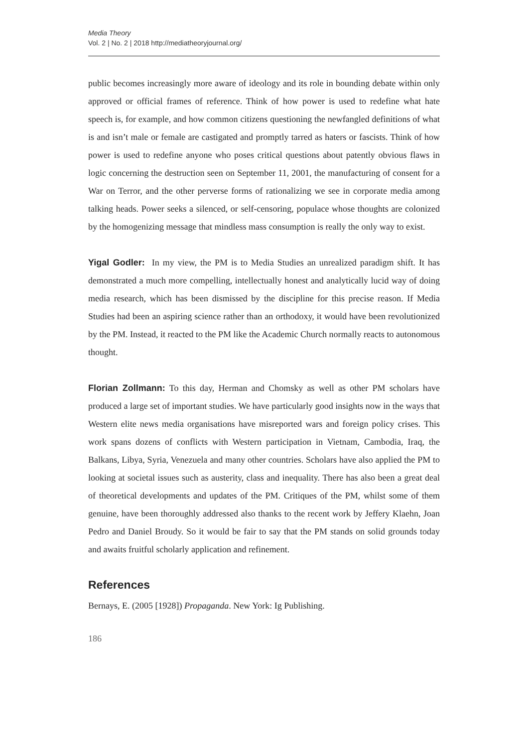Media Theory
Vol. 2 | No. 2 | 2018 http://mediatheoryjournal.org/
public becomes increasingly more aware of ideology and its role in bounding debate within only approved or official frames of reference. Think of how power is used to redefine what hate speech is, for example, and how common citizens questioning the newfangled definitions of what is and isn’t male or female are castigated and promptly tarred as haters or fascists. Think of how power is used to redefine anyone who poses critical questions about patently obvious flaws in logic concerning the destruction seen on September 11, 2001, the manufacturing of consent for a War on Terror, and the other perverse forms of rationalizing we see in corporate media among talking heads. Power seeks a silenced, or self-censoring, populace whose thoughts are colonized by the homogenizing message that mindless mass consumption is really the only way to exist.
Yigal Godler: In my view, the PM is to Media Studies an unrealized paradigm shift. It has demonstrated a much more compelling, intellectually honest and analytically lucid way of doing media research, which has been dismissed by the discipline for this precise reason. If Media Studies had been an aspiring science rather than an orthodoxy, it would have been revolutionized by the PM. Instead, it reacted to the PM like the Academic Church normally reacts to autonomous thought.
Florian Zollmann: To this day, Herman and Chomsky as well as other PM scholars have produced a large set of important studies. We have particularly good insights now in the ways that Western elite news media organisations have misreported wars and foreign policy crises. This work spans dozens of conflicts with Western participation in Vietnam, Cambodia, Iraq, the Balkans, Libya, Syria, Venezuela and many other countries. Scholars have also applied the PM to looking at societal issues such as austerity, class and inequality. There has also been a great deal of theoretical developments and updates of the PM. Critiques of the PM, whilst some of them genuine, have been thoroughly addressed also thanks to the recent work by Jeffery Klaehn, Joan Pedro and Daniel Broudy. So it would be fair to say that the PM stands on solid grounds today and awaits fruitful scholarly application and refinement.
References
Bernays, E. (2005 [1928]) Propaganda. New York: Ig Publishing.
186